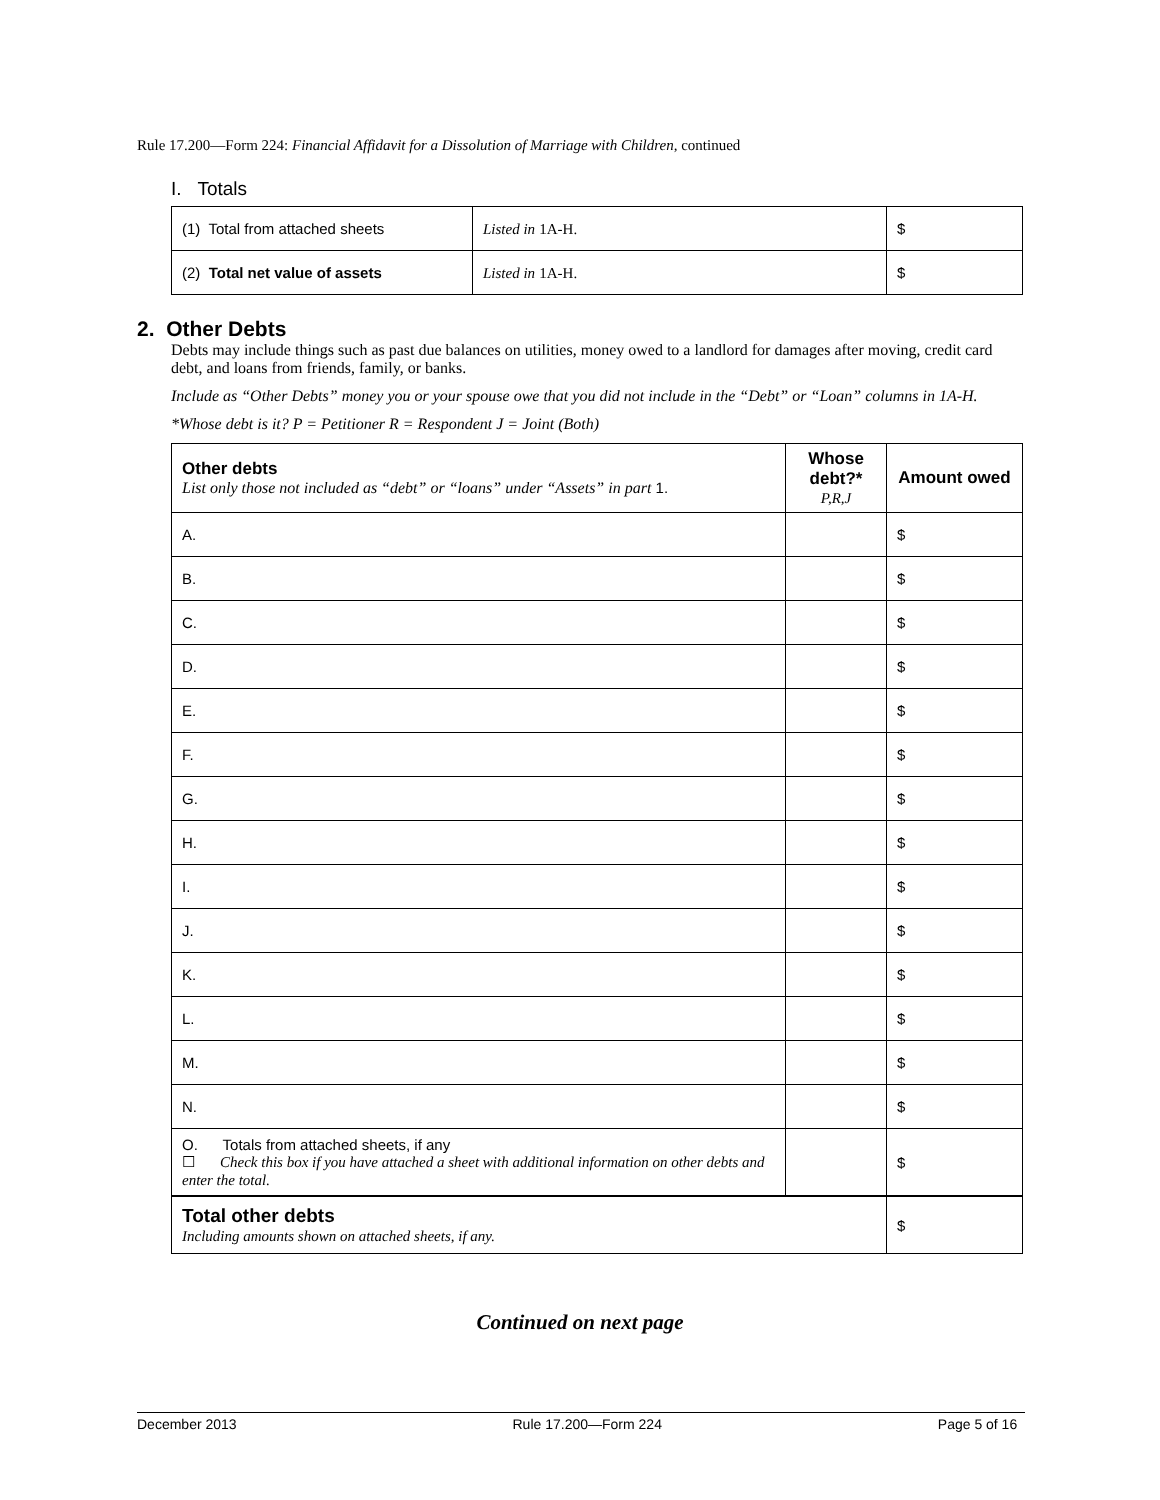Rule 17.200—Form 224: Financial Affidavit for a Dissolution of Marriage with Children, continued
I. Totals
| (1) Total from attached sheets | Listed in 1A-H. | $ |
| (2) Total net value of assets | Listed in 1A-H. | $ |
2. Other Debts
Debts may include things such as past due balances on utilities, money owed to a landlord for damages after moving, credit card debt, and loans from friends, family, or banks.
Include as “Other Debts” money you or your spouse owe that you did not include in the “Debt” or “Loan” columns in 1A-H.
*Whose debt is it? P = Petitioner R = Respondent J = Joint (Both)
| Other debts List only those not included as “debt” or “loans” under “Assets” in part 1. | Whose debt?* P,R,J | Amount owed |
| A. | | $ |
| B. | | $ |
| C. | | $ |
| D. | | $ |
| E. | | $ |
| F. | | $ |
| G. | | $ |
| H. | | $ |
| I. | | $ |
| J. | | $ |
| K. | | $ |
| L. | | $ |
| M. | | $ |
| N. | | $ |
| O. Totals from attached sheets, if any ☐ Check this box if you have attached a sheet with additional information on other debts and enter the total. | | $ |
| Total other debts Including amounts shown on attached sheets, if any. | | $ |
Continued on next page
December 2013 Rule 17.200—Form 224 Page 5 of 16